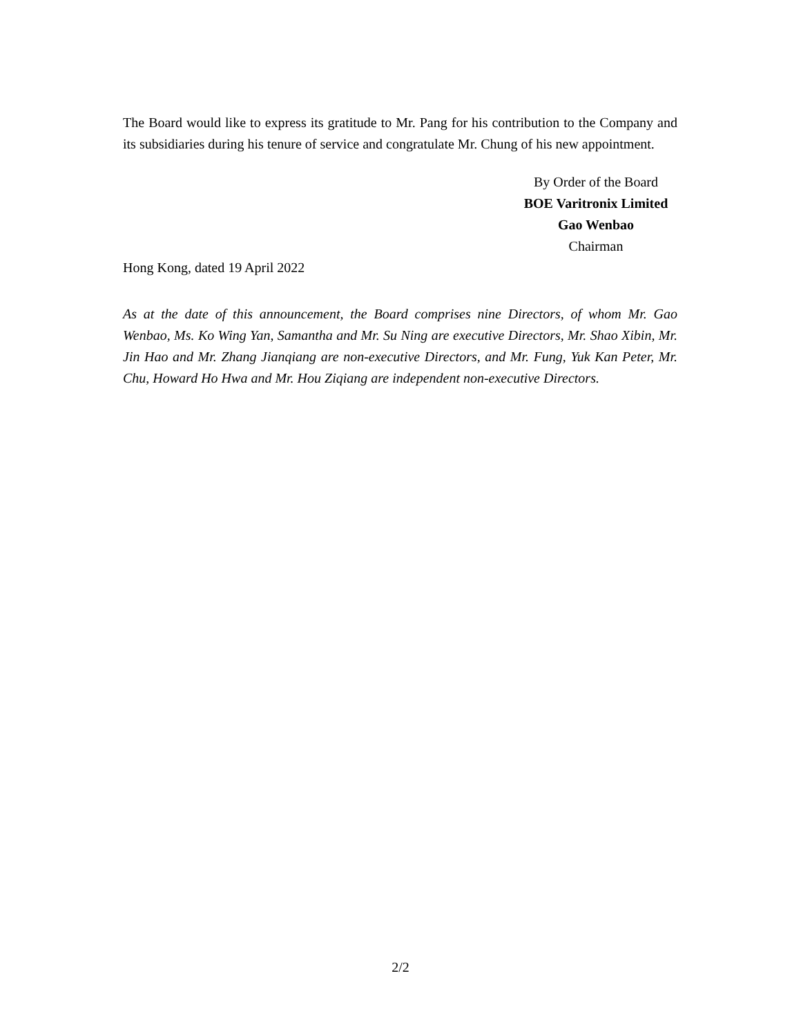The Board would like to express its gratitude to Mr. Pang for his contribution to the Company and its subsidiaries during his tenure of service and congratulate Mr. Chung of his new appointment.
By Order of the Board
BOE Varitronix Limited
Gao Wenbao
Chairman
Hong Kong, dated 19 April 2022
As at the date of this announcement, the Board comprises nine Directors, of whom Mr. Gao Wenbao, Ms. Ko Wing Yan, Samantha and Mr. Su Ning are executive Directors, Mr. Shao Xibin, Mr. Jin Hao and Mr. Zhang Jianqiang are non-executive Directors, and Mr. Fung, Yuk Kan Peter, Mr. Chu, Howard Ho Hwa and Mr. Hou Ziqiang are independent non-executive Directors.
2/2